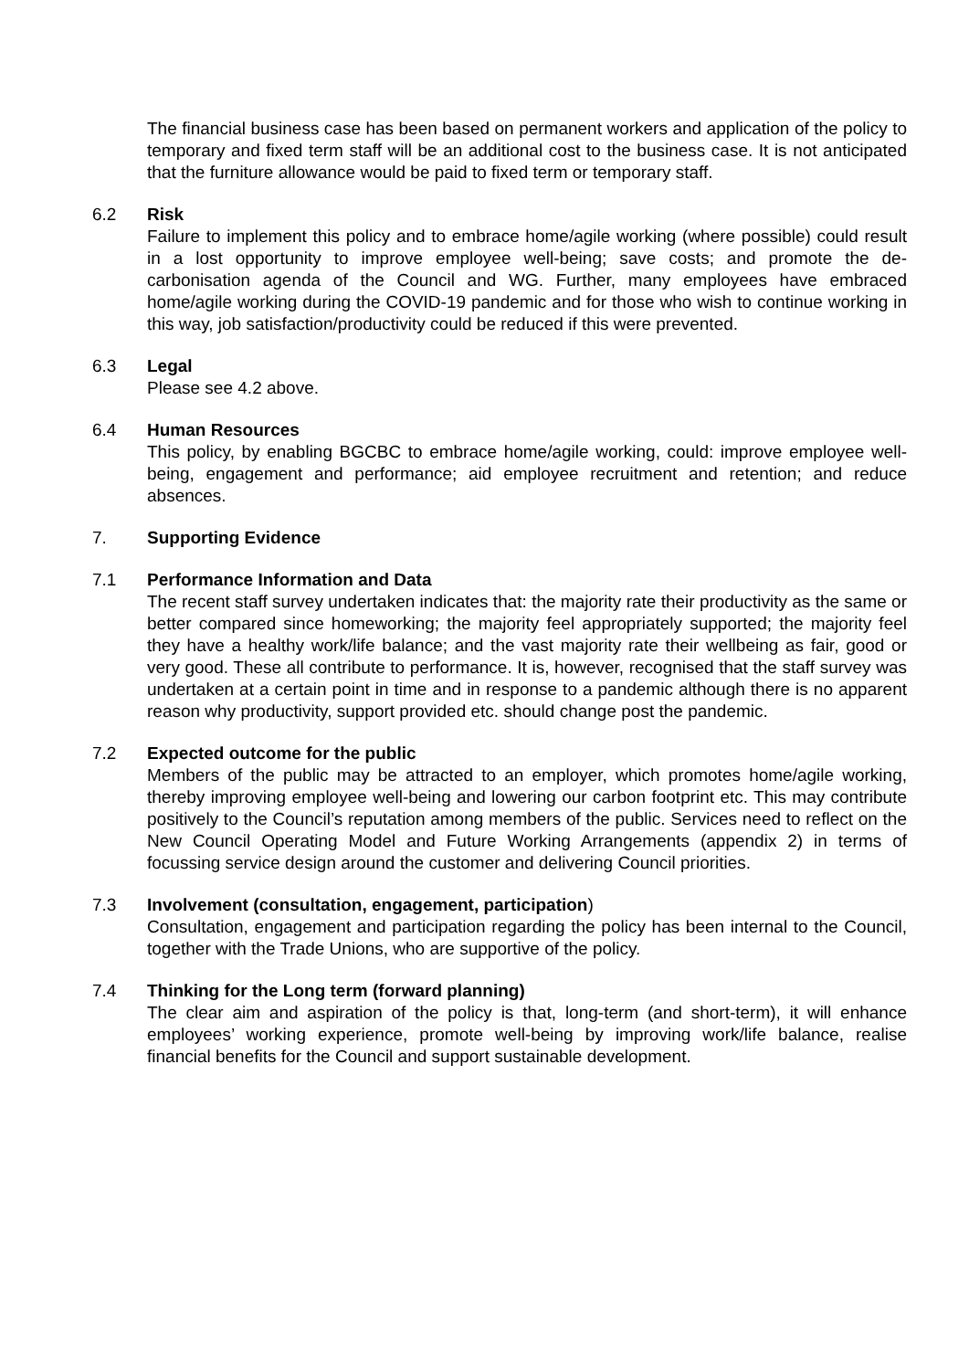The financial business case has been based on permanent workers and application of the policy to temporary and fixed term staff will be an additional cost to the business case. It is not anticipated that the furniture allowance would be paid to fixed term or temporary staff.
6.2 Risk
Failure to implement this policy and to embrace home/agile working (where possible) could result in a lost opportunity to improve employee well-being; save costs; and promote the de-carbonisation agenda of the Council and WG. Further, many employees have embraced home/agile working during the COVID-19 pandemic and for those who wish to continue working in this way, job satisfaction/productivity could be reduced if this were prevented.
6.3 Legal
Please see 4.2 above.
6.4 Human Resources
This policy, by enabling BGCBC to embrace home/agile working, could: improve employee well-being, engagement and performance; aid employee recruitment and retention; and reduce absences.
7. Supporting Evidence
7.1 Performance Information and Data
The recent staff survey undertaken indicates that: the majority rate their productivity as the same or better compared since homeworking; the majority feel appropriately supported; the majority feel they have a healthy work/life balance; and the vast majority rate their wellbeing as fair, good or very good. These all contribute to performance. It is, however, recognised that the staff survey was undertaken at a certain point in time and in response to a pandemic although there is no apparent reason why productivity, support provided etc. should change post the pandemic.
7.2 Expected outcome for the public
Members of the public may be attracted to an employer, which promotes home/agile working, thereby improving employee well-being and lowering our carbon footprint etc. This may contribute positively to the Council’s reputation among members of the public. Services need to reflect on the New Council Operating Model and Future Working Arrangements (appendix 2) in terms of focussing service design around the customer and delivering Council priorities.
7.3 Involvement (consultation, engagement, participation)
Consultation, engagement and participation regarding the policy has been internal to the Council, together with the Trade Unions, who are supportive of the policy.
7.4 Thinking for the Long term (forward planning)
The clear aim and aspiration of the policy is that, long-term (and short-term), it will enhance employees’ working experience, promote well-being by improving work/life balance, realise financial benefits for the Council and support sustainable development.